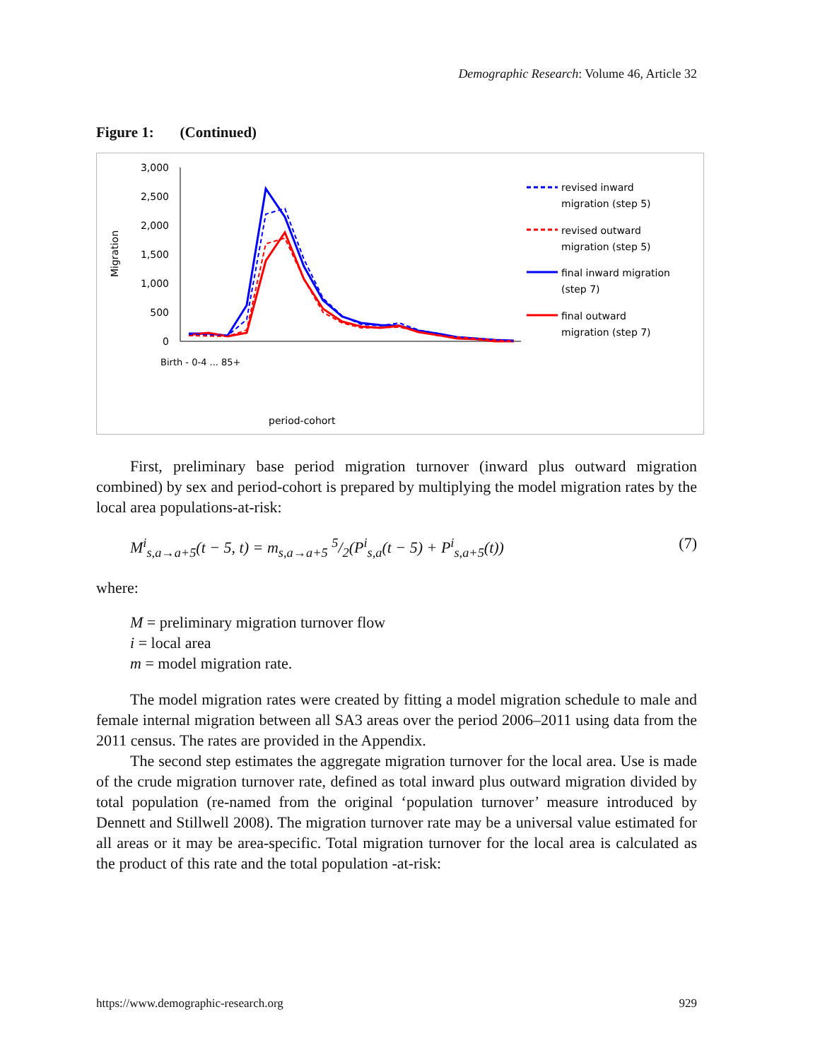Demographic Research: Volume 46, Article 32
Figure 1: (Continued)
Migration
3,000
2,500
2,000
1,500
1,000
500
0
Birth - 0-4 ... 85+
period-cohort
revised inward
migration (step 5)
revised outward
migration (step 5)
final inward migration
(step 7)
final outward
migration (step 7)
First, preliminary base period migration turnover (inward plus outward migration combined) by sex and period-cohort is prepared by multiplying the model migration rates by the local area populations-at-risk:
M<sup>i</sup><sub>s,a→a+5</sub>(t − 5, t) = m<sub>s,a→a+5</sub> 5/2(P<sup>i</sup><sub>s,a</sub>(t − 5) + P<sup>i</sup><sub>s,a+5</sub>(t)) (7)
where:
M = preliminary migration turnover flow
i = local area
m = model migration rate.
The model migration rates were created by fitting a model migration schedule to male and female internal migration between all SA3 areas over the period 2006–2011 using data from the 2011 census. The rates are provided in the Appendix.
The second step estimates the aggregate migration turnover for the local area. Use is made of the crude migration turnover rate, defined as total inward plus outward migration divided by total population (re-named from the original ‘population turnover’ measure introduced by Dennett and Stillwell 2008). The migration turnover rate may be a universal value estimated for all areas or it may be area-specific. Total migration turnover for the local area is calculated as the product of this rate and the total population -at-risk:
https://www.demographic-research.org 929